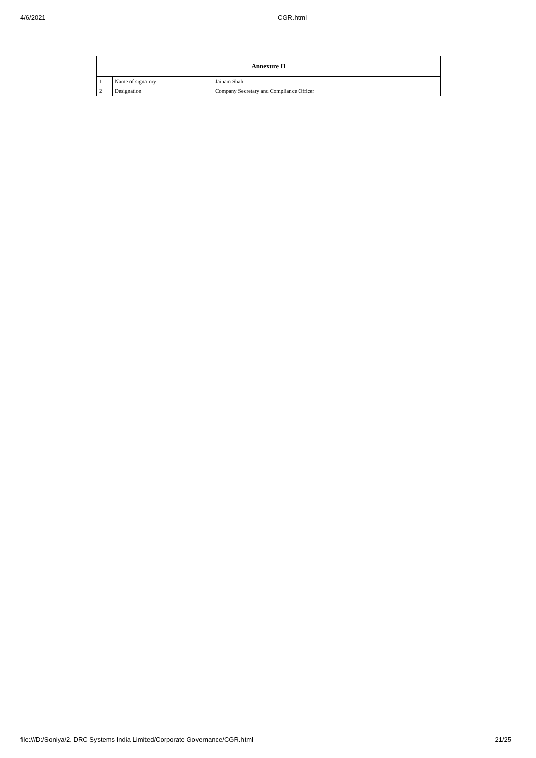4/6/2021 CGR.html
| Annexure II | | |
| --- | --- | --- |
| 1 | Name of signatory | Jainam Shah |
| 2 | Designation | Company Secretary and Compliance Officer |
file:///D:/Soniya/2. DRC Systems India Limited/Corporate Governance/CGR.html 21/25